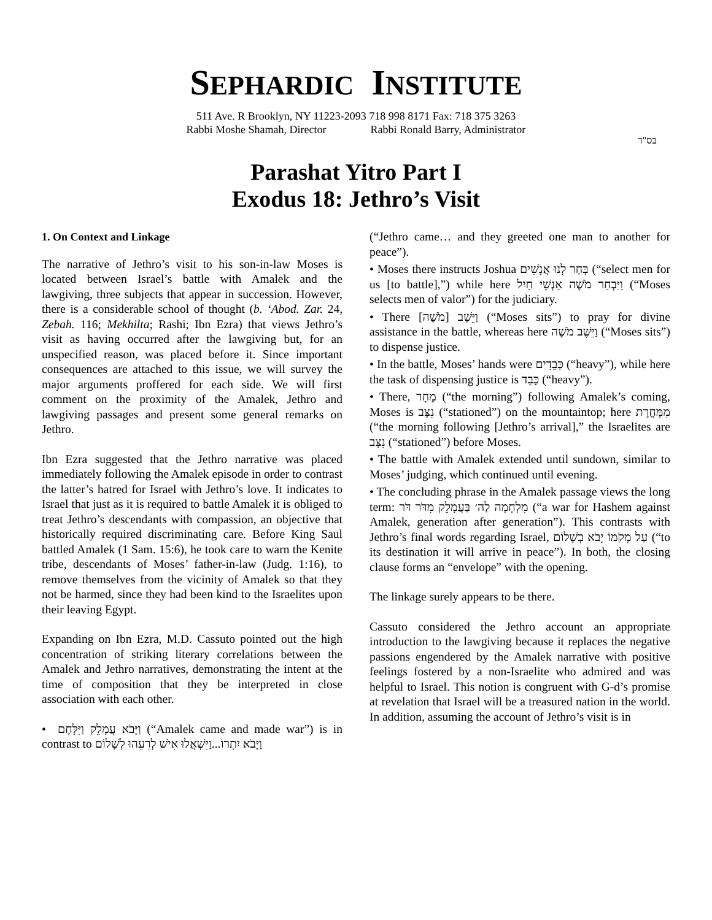SEPHARDIC INSTITUTE
511 Ave. R Brooklyn, NY 11223-2093 718 998 8171 Fax: 718 375 3263
Rabbi Moshe Shamah, Director Rabbi Ronald Barry, Administrator
בס"ד
Parashat Yitro Part I
Exodus 18: Jethro’s Visit
1. On Context and Linkage
The narrative of Jethro’s visit to his son-in-law Moses is located between Israel’s battle with Amalek and the lawgiving, three subjects that appear in succession. However, there is a considerable school of thought (b. ‘Abod. Zar. 24, Zebah. 116; Mekhilta; Rashi; Ibn Ezra) that views Jethro’s visit as having occurred after the lawgiving but, for an unspecified reason, was placed before it. Since important consequences are attached to this issue, we will survey the major arguments proffered for each side. We will first comment on the proximity of the Amalek, Jethro and lawgiving passages and present some general remarks on Jethro.
Ibn Ezra suggested that the Jethro narrative was placed immediately following the Amalek episode in order to contrast the latter’s hatred for Israel with Jethro’s love. It indicates to Israel that just as it is required to battle Amalek it is obliged to treat Jethro’s descendants with compassion, an objective that historically required discriminating care. Before King Saul battled Amalek (1 Sam. 15:6), he took care to warn the Kenite tribe, descendants of Moses’ father-in-law (Judg. 1:16), to remove themselves from the vicinity of Amalek so that they not be harmed, since they had been kind to the Israelites upon their leaving Egypt.
Expanding on Ibn Ezra, M.D. Cassuto pointed out the high concentration of striking literary correlations between the Amalek and Jethro narratives, demonstrating the intent at the time of composition that they be interpreted in close association with each other.
• וַיָּבֹא עֲמָלֵק וַיִּלָּחֶם (“Amalek came and made war”) is in contrast to וַיָּבֹא יִתְרוֹ...וַיִּשְׁאֲלוּ אִישׁ לְרֵעֵהוּ לְשָׁלוֹם
(“Jethro came… and they greeted one man to another for peace”).
• Moses there instructs Joshua בְּחַר לָנוּ אֲנָשִׁים (“select men for us [to battle],”) while here וַיִּבְחַר מֹשֶׁה אַנְשֵׁי חַיִל (“Moses selects men of valor”) for the judiciary.
• There [מֹשֶׁה] וַיֵּשֶׁב (“Moses sits”) to pray for divine assistance in the battle, whereas here וַיֵּשֶׁב מֹשֶׁה (“Moses sits”) to dispense justice.
• In the battle, Moses’ hands were כְּבֵדִים (“heavy”), while here the task of dispensing justice is כָּבֵד (“heavy”).
• There, מָחָר (“the morning”) following Amalek’s coming, Moses is נִצָּב (“stationed”) on the mountaintop; here מִמָּחֳרָת (“the morning following [Jethro’s arrival],” the Israelites are נִצָּב (“stationed”) before Moses.
• The battle with Amalek extended until sundown, similar to Moses’ judging, which continued until evening.
• The concluding phrase in the Amalek passage views the long term: מִלְחָמָה לַה׳ בַּעֲמָלֵק מִדֹּר דֹּר (“a war for Hashem against Amalek, generation after generation”). This contrasts with Jethro’s final words regarding Israel, עַל מְקֹמוֹ יָבֹא בְשָׁלוֹם (“to its destination it will arrive in peace”). In both, the closing clause forms an “envelope” with the opening.
The linkage surely appears to be there.
Cassuto considered the Jethro account an appropriate introduction to the lawgiving because it replaces the negative passions engendered by the Amalek narrative with positive feelings fostered by a non-Israelite who admired and was helpful to Israel. This notion is congruent with G-d’s promise at revelation that Israel will be a treasured nation in the world. In addition, assuming the account of Jethro’s visit is in